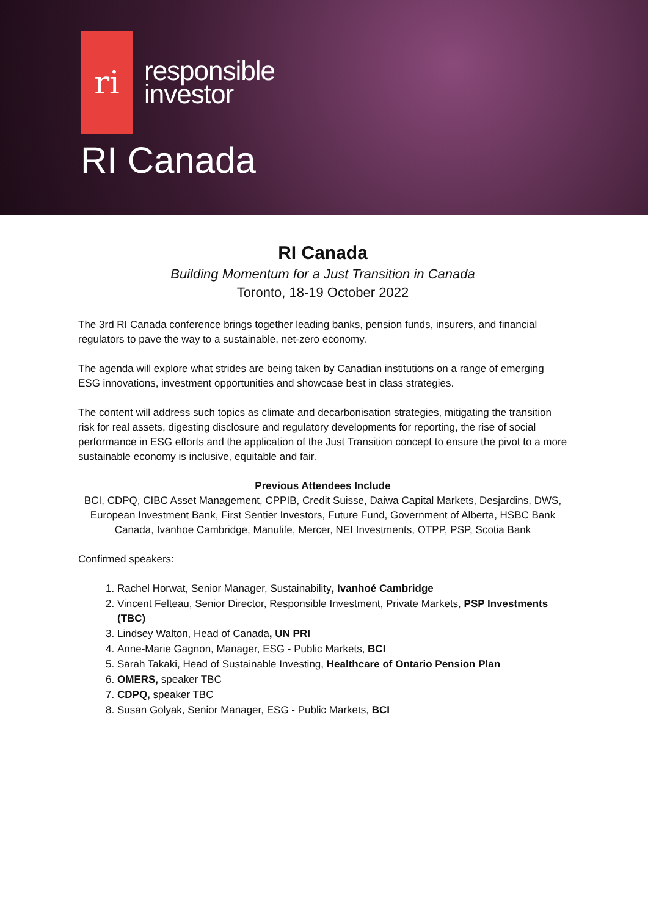ri
responsible
investor
RI Canada
RI Canada
Building Momentum for a Just Transition in Canada
Toronto, 18-19 October 2022
The 3rd RI Canada conference brings together leading banks, pension funds, insurers, and financial regulators to pave the way to a sustainable, net-zero economy.
The agenda will explore what strides are being taken by Canadian institutions on a range of emerging ESG innovations, investment opportunities and showcase best in class strategies.
The content will address such topics as climate and decarbonisation strategies, mitigating the transition risk for real assets, digesting disclosure and regulatory developments for reporting, the rise of social performance in ESG efforts and the application of the Just Transition concept to ensure the pivot to a more sustainable economy is inclusive, equitable and fair.
Previous Attendees Include
BCI, CDPQ, CIBC Asset Management, CPPIB, Credit Suisse, Daiwa Capital Markets, Desjardins, DWS, European Investment Bank, First Sentier Investors, Future Fund, Government of Alberta, HSBC Bank Canada, Ivanhoe Cambridge, Manulife, Mercer, NEI Investments, OTPP, PSP, Scotia Bank
Confirmed speakers:
1. Rachel Horwat, Senior Manager, Sustainability, Ivanhoé Cambridge
2. Vincent Felteau, Senior Director, Responsible Investment, Private Markets, PSP Investments (TBC)
3. Lindsey Walton, Head of Canada, UN PRI
4. Anne-Marie Gagnon, Manager, ESG - Public Markets, BCI
5. Sarah Takaki, Head of Sustainable Investing, Healthcare of Ontario Pension Plan
6. OMERS, speaker TBC
7. CDPQ, speaker TBC
8. Susan Golyak, Senior Manager, ESG - Public Markets, BCI